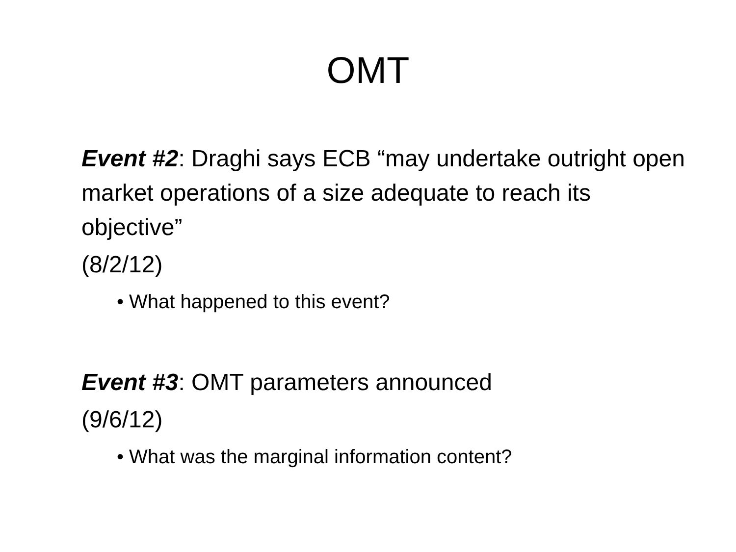OMT
Event #2: Draghi says ECB “may undertake outright open market operations of a size adequate to reach its objective”
(8/2/12)
• What happened to this event?
Event #3: OMT parameters announced
(9/6/12)
• What was the marginal information content?